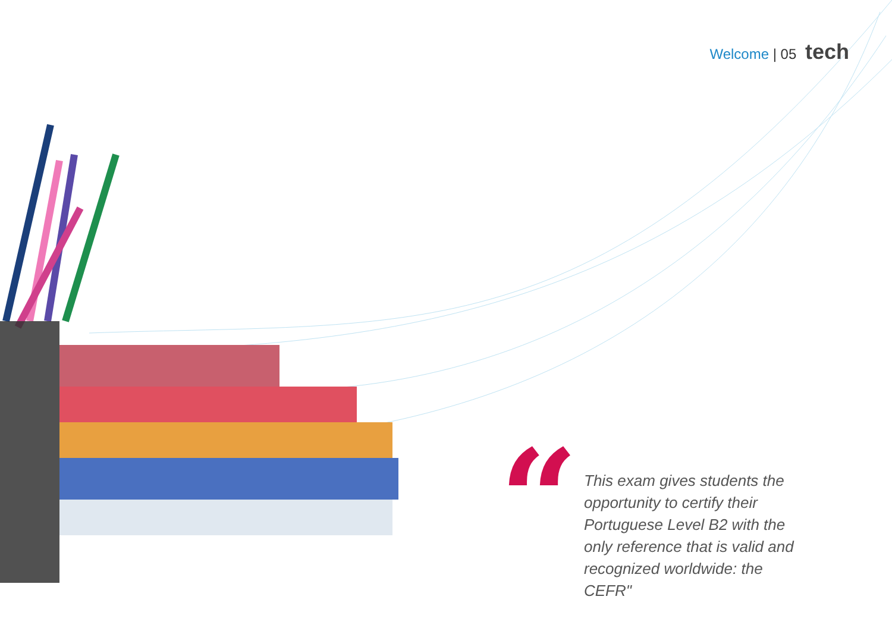Welcome | 05 tech
“
This exam gives students the opportunity to certify their Portuguese Level B2 with the only reference that is valid and recognized worldwide: the CEFR"